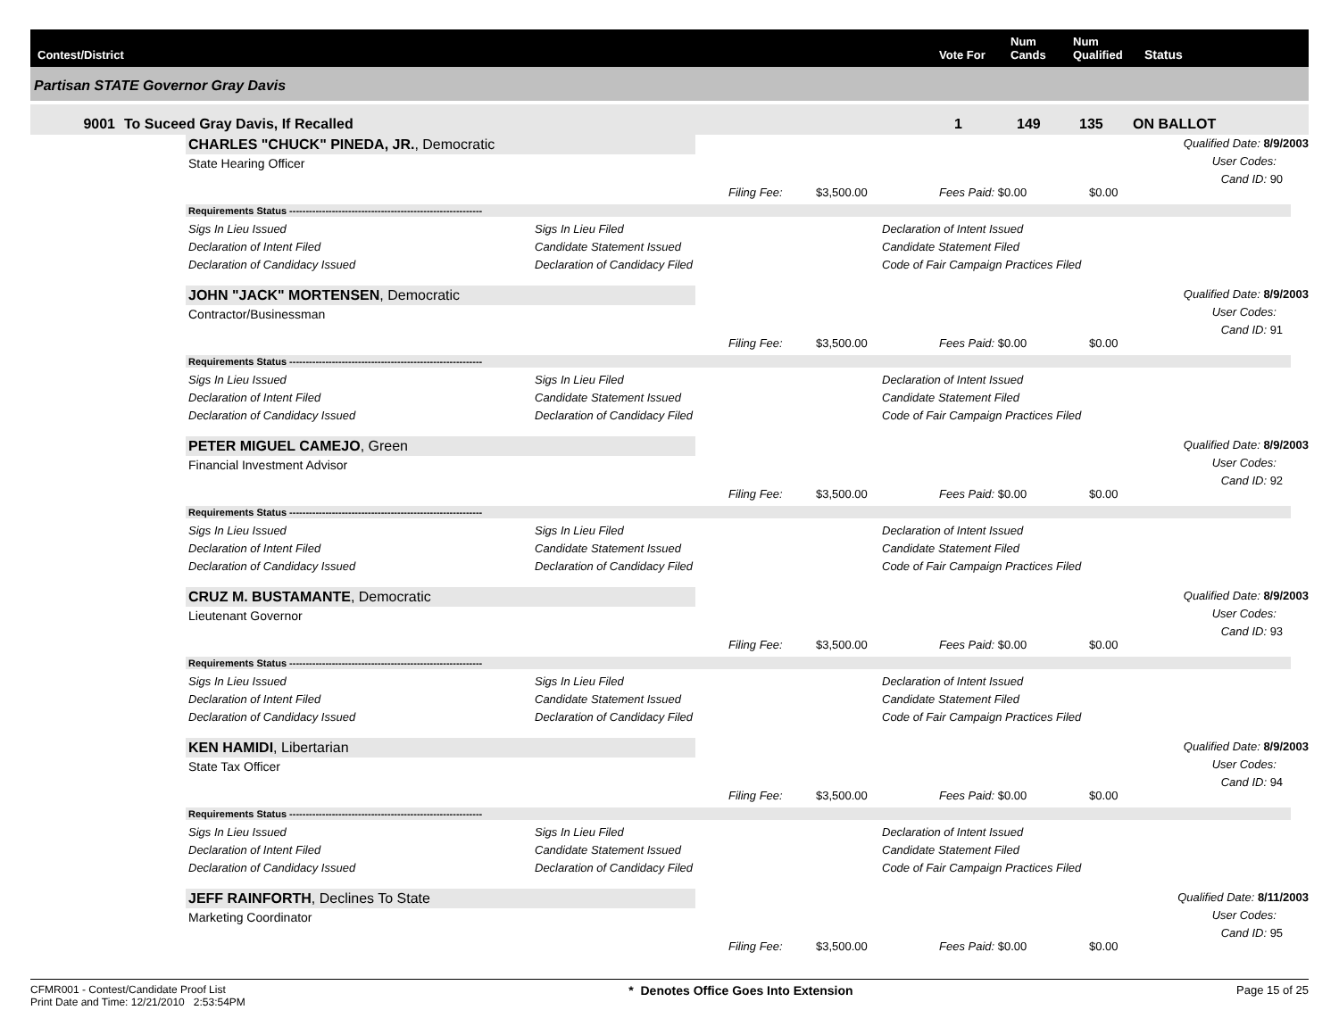Contest/District
Vote For
Num
Cands
Num
Qualified
Status
Partisan STATE Governor Gray Davis
9001
To Suceed Gray Davis, If Recalled
1
149
135
ON BALLOT
CHARLES "CHUCK" PINEDA, JR., Democratic
State Hearing Officer
Qualified Date: 8/9/2003
User Codes:
Cand ID: 90
Filing Fee: $3,500.00 Fees Paid: $0.00 $0.00
Requirements Status -----------------------------------------------------------
Sigs In Lieu Issued
Sigs In Lieu Filed
Declaration of Intent Issued
Declaration of Intent Filed
Candidate Statement Issued
Candidate Statement Filed
Declaration of Candidacy Issued
Declaration of Candidacy Filed
Code of Fair Campaign Practices Filed
JOHN "JACK" MORTENSEN, Democratic
Contractor/Businessman
Qualified Date: 8/9/2003
User Codes:
Cand ID: 91
Filing Fee: $3,500.00 Fees Paid: $0.00 $0.00
Requirements Status -----------------------------------------------------------
Sigs In Lieu Issued
Sigs In Lieu Filed
Declaration of Intent Issued
Declaration of Intent Filed
Candidate Statement Issued
Candidate Statement Filed
Declaration of Candidacy Issued
Declaration of Candidacy Filed
Code of Fair Campaign Practices Filed
PETER MIGUEL CAMEJO, Green
Financial Investment Advisor
Qualified Date: 8/9/2003
User Codes:
Cand ID: 92
Filing Fee: $3,500.00 Fees Paid: $0.00 $0.00
Requirements Status -----------------------------------------------------------
Sigs In Lieu Issued
Sigs In Lieu Filed
Declaration of Intent Issued
Declaration of Intent Filed
Candidate Statement Issued
Candidate Statement Filed
Declaration of Candidacy Issued
Declaration of Candidacy Filed
Code of Fair Campaign Practices Filed
CRUZ M. BUSTAMANTE, Democratic
Lieutenant Governor
Qualified Date: 8/9/2003
User Codes:
Cand ID: 93
Filing Fee: $3,500.00 Fees Paid: $0.00 $0.00
Requirements Status -----------------------------------------------------------
Sigs In Lieu Issued
Sigs In Lieu Filed
Declaration of Intent Issued
Declaration of Intent Filed
Candidate Statement Issued
Candidate Statement Filed
Declaration of Candidacy Issued
Declaration of Candidacy Filed
Code of Fair Campaign Practices Filed
KEN HAMIDI, Libertarian
State Tax Officer
Qualified Date: 8/9/2003
User Codes:
Cand ID: 94
Filing Fee: $3,500.00 Fees Paid: $0.00 $0.00
Requirements Status -----------------------------------------------------------
Sigs In Lieu Issued
Sigs In Lieu Filed
Declaration of Intent Issued
Declaration of Intent Filed
Candidate Statement Issued
Candidate Statement Filed
Declaration of Candidacy Issued
Declaration of Candidacy Filed
Code of Fair Campaign Practices Filed
JEFF RAINFORTH, Declines To State
Marketing Coordinator
Qualified Date: 8/11/2003
User Codes:
Cand ID: 95
Filing Fee: $3,500.00 Fees Paid: $0.00 $0.00
CFMR001 - Contest/Candidate Proof List
Print Date and Time: 12/21/2010 2:53:54PM
* Denotes Office Goes Into Extension
Page 15 of 25